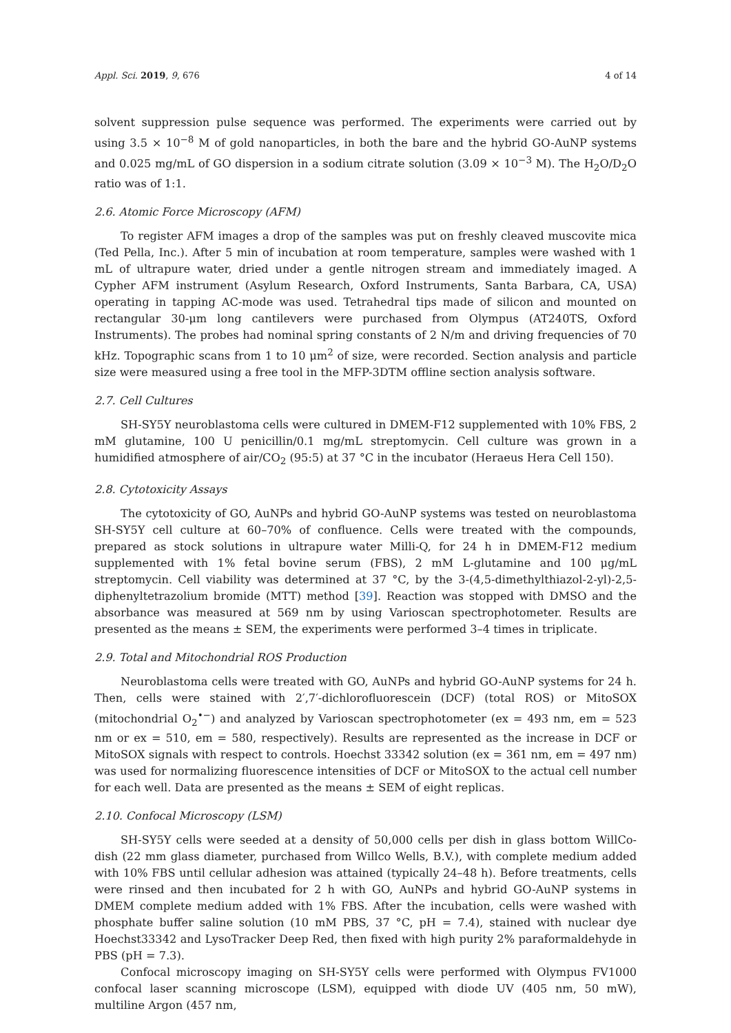Appl. Sci. 2019, 9, 676 4 of 14
solvent suppression pulse sequence was performed. The experiments were carried out by using 3.5 × 10<sup>−8</sup> M of gold nanoparticles, in both the bare and the hybrid GO-AuNP systems and 0.025 mg/mL of GO dispersion in a sodium citrate solution (3.09 × 10<sup>−3</sup> M). The H<sub>2</sub>O/D<sub>2</sub>O ratio was of 1:1.
2.6. Atomic Force Microscopy (AFM)
To register AFM images a drop of the samples was put on freshly cleaved muscovite mica (Ted Pella, Inc.). After 5 min of incubation at room temperature, samples were washed with 1 mL of ultrapure water, dried under a gentle nitrogen stream and immediately imaged. A Cypher AFM instrument (Asylum Research, Oxford Instruments, Santa Barbara, CA, USA) operating in tapping AC-mode was used. Tetrahedral tips made of silicon and mounted on rectangular 30-μm long cantilevers were purchased from Olympus (AT240TS, Oxford Instruments). The probes had nominal spring constants of 2 N/m and driving frequencies of 70 kHz. Topographic scans from 1 to 10 μm<sup>2</sup> of size, were recorded. Section analysis and particle size were measured using a free tool in the MFP-3DTM offline section analysis software.
2.7. Cell Cultures
SH-SY5Y neuroblastoma cells were cultured in DMEM-F12 supplemented with 10% FBS, 2 mM glutamine, 100 U penicillin/0.1 mg/mL streptomycin. Cell culture was grown in a humidified atmosphere of air/CO<sub>2</sub> (95:5) at 37 °C in the incubator (Heraeus Hera Cell 150).
2.8. Cytotoxicity Assays
The cytotoxicity of GO, AuNPs and hybrid GO-AuNP systems was tested on neuroblastoma SH-SY5Y cell culture at 60–70% of confluence. Cells were treated with the compounds, prepared as stock solutions in ultrapure water Milli-Q, for 24 h in DMEM-F12 medium supplemented with 1% fetal bovine serum (FBS), 2 mM L-glutamine and 100 μg/mL streptomycin. Cell viability was determined at 37 °C, by the 3-(4,5-dimethylthiazol-2-yl)-2,5-diphenyltetrazolium bromide (MTT) method [39]. Reaction was stopped with DMSO and the absorbance was measured at 569 nm by using Varioscan spectrophotometer. Results are presented as the means ± SEM, the experiments were performed 3–4 times in triplicate.
2.9. Total and Mitochondrial ROS Production
Neuroblastoma cells were treated with GO, AuNPs and hybrid GO-AuNP systems for 24 h. Then, cells were stained with 2′,7′-dichlorofluorescein (DCF) (total ROS) or MitoSOX (mitochondrial O<sub>2</sub><sup>•−</sup>) and analyzed by Varioscan spectrophotometer (ex = 493 nm, em = 523 nm or ex = 510, em = 580, respectively). Results are represented as the increase in DCF or MitoSOX signals with respect to controls. Hoechst 33342 solution (ex = 361 nm, em = 497 nm) was used for normalizing fluorescence intensities of DCF or MitoSOX to the actual cell number for each well. Data are presented as the means ± SEM of eight replicas.
2.10. Confocal Microscopy (LSM)
SH-SY5Y cells were seeded at a density of 50,000 cells per dish in glass bottom WillCo-dish (22 mm glass diameter, purchased from Willco Wells, B.V.), with complete medium added with 10% FBS until cellular adhesion was attained (typically 24–48 h). Before treatments, cells were rinsed and then incubated for 2 h with GO, AuNPs and hybrid GO-AuNP systems in DMEM complete medium added with 1% FBS. After the incubation, cells were washed with phosphate buffer saline solution (10 mM PBS, 37 °C, pH = 7.4), stained with nuclear dye Hoechst33342 and LysoTracker Deep Red, then fixed with high purity 2% paraformaldehyde in PBS (pH = 7.3).
Confocal microscopy imaging on SH-SY5Y cells were performed with Olympus FV1000 confocal laser scanning microscope (LSM), equipped with diode UV (405 nm, 50 mW), multiline Argon (457 nm,